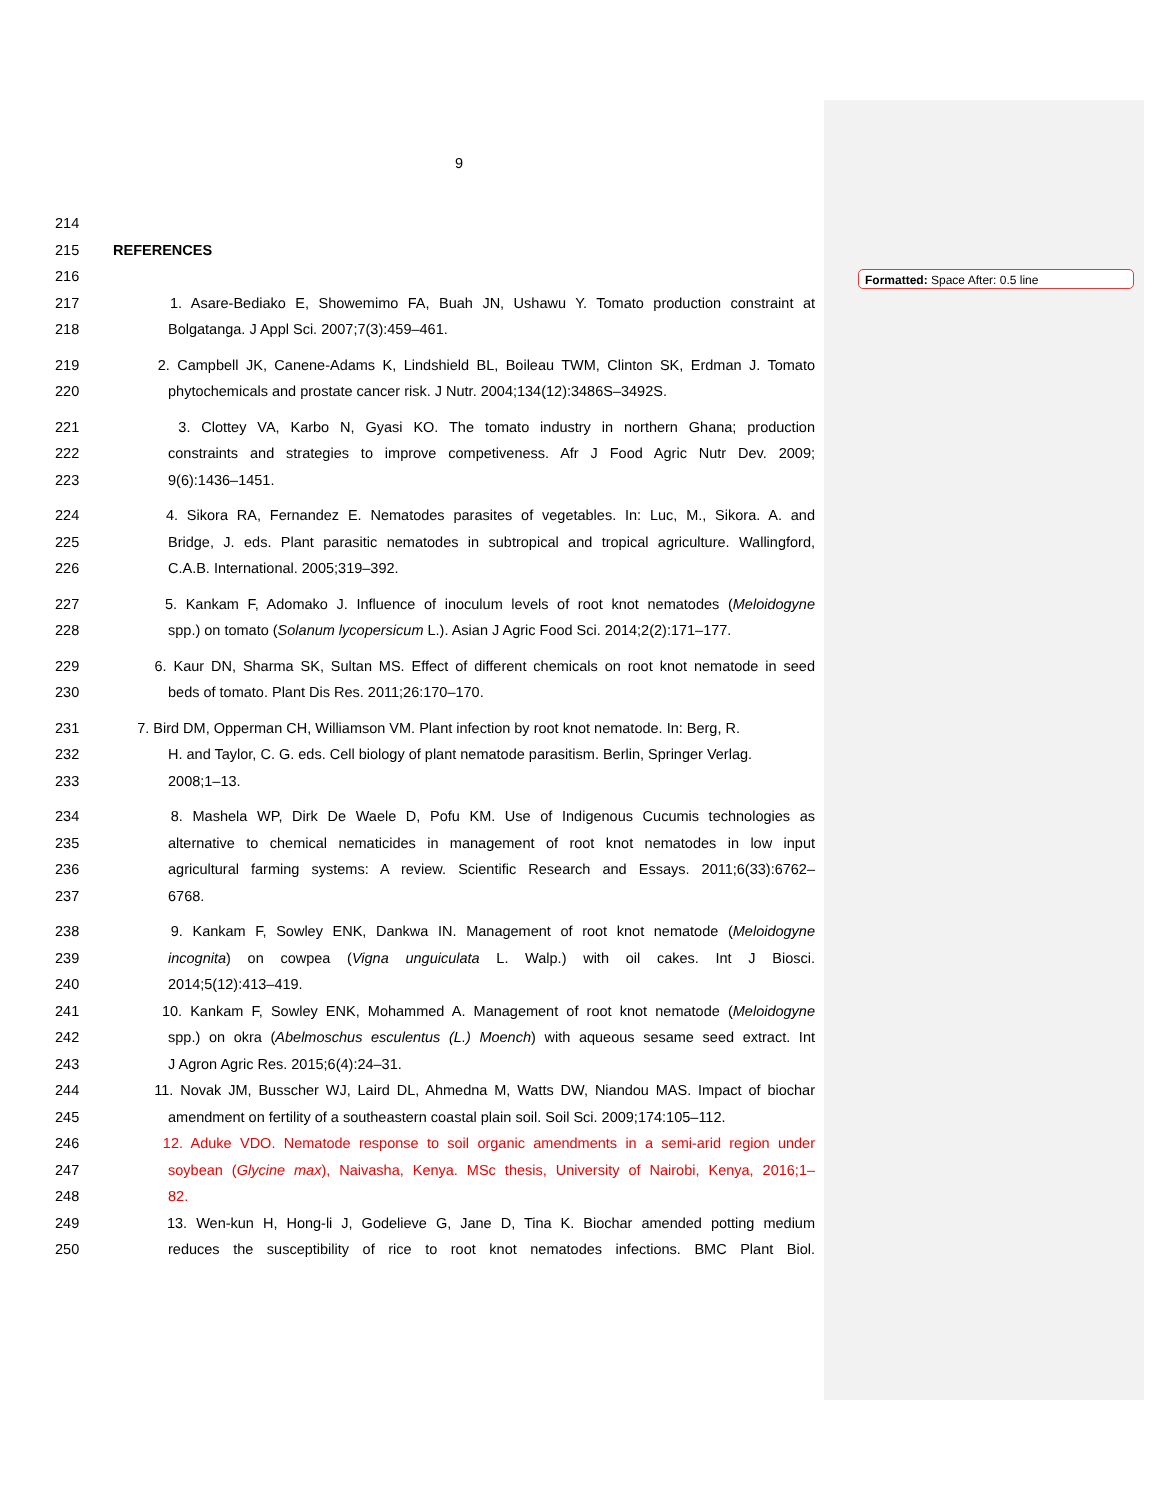Formatted: Space After: 0.5 line
9
214
215 REFERENCES
216
217 1. Asare-Bediako E, Showemimo FA, Buah JN, Ushawu Y. Tomato production constraint at
218 Bolgatanga. J Appl Sci. 2007;7(3):459–461.
219 2. Campbell JK, Canene-Adams K, Lindshield BL, Boileau TWM, Clinton SK, Erdman J. Tomato
220 phytochemicals and prostate cancer risk. J Nutr. 2004;134(12):3486S–3492S.
221 3. Clottey VA, Karbo N, Gyasi KO. The tomato industry in northern Ghana; production
222 constraints and strategies to improve competiveness. Afr J Food Agric Nutr Dev. 2009;
223 9(6):1436–1451.
224 4. Sikora RA, Fernandez E. Nematodes parasites of vegetables. In: Luc, M., Sikora. A. and
225 Bridge, J. eds. Plant parasitic nematodes in subtropical and tropical agriculture. Wallingford,
226 C.A.B. International. 2005;319–392.
227 5. Kankam F, Adomako J. Influence of inoculum levels of root knot nematodes (Meloidogyne
228 spp.) on tomato (Solanum lycopersicum L.). Asian J Agric Food Sci. 2014;2(2):171–177.
229 6. Kaur DN, Sharma SK, Sultan MS. Effect of different chemicals on root knot nematode in seed
230 beds of tomato. Plant Dis Res. 2011;26:170–170.
231 7. Bird DM, Opperman CH, Williamson VM. Plant infection by root knot nematode. In: Berg, R.
232 H. and Taylor, C. G. eds. Cell biology of plant nematode parasitism. Berlin, Springer Verlag.
233 2008;1–13.
234 8. Mashela WP, Dirk De Waele D, Pofu KM. Use of Indigenous Cucumis technologies as
235 alternative to chemical nematicides in management of root knot nematodes in low input
236 agricultural farming systems: A review. Scientific Research and Essays. 2011;6(33):6762–
237 6768.
238 9. Kankam F, Sowley ENK, Dankwa IN. Management of root knot nematode (Meloidogyne
239 incognita) on cowpea (Vigna unguiculata L. Walp.) with oil cakes. Int J Biosci.
240 2014;5(12):413–419.
241 10. Kankam F, Sowley ENK, Mohammed A. Management of root knot nematode (Meloidogyne
242 spp.) on okra (Abelmoschus esculentus (L.) Moench) with aqueous sesame seed extract. Int
243 J Agron Agric Res. 2015;6(4):24–31.
244 11. Novak JM, Busscher WJ, Laird DL, Ahmedna M, Watts DW, Niandou MAS. Impact of biochar
245 amendment on fertility of a southeastern coastal plain soil. Soil Sci. 2009;174:105–112.
246 12. Aduke VDO. Nematode response to soil organic amendments in a semi-arid region under
247 soybean (Glycine max), Naivasha, Kenya. MSc thesis, University of Nairobi, Kenya, 2016;1–
248 82.
249 13. Wen-kun H, Hong-li J, Godelieve G, Jane D, Tina K. Biochar amended potting medium
250 reduces the susceptibility of rice to root knot nematodes infections. BMC Plant Biol.